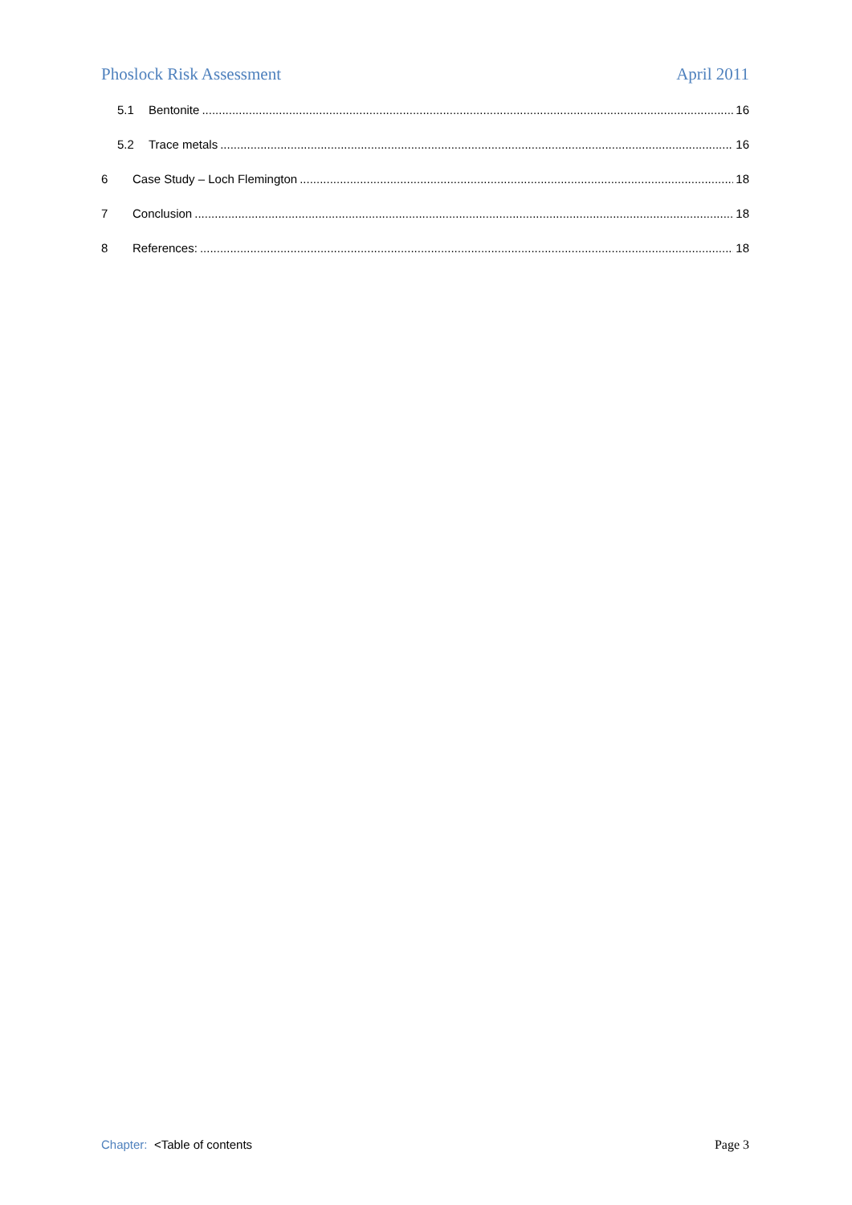Phoslock Risk Assessment April 2011
5.1 Bentonite 16
5.2 Trace metals 16
6 Case Study – Loch Flemington 18
7 Conclusion 18
8 References: 18
Chapter: <Table of contents Page 3